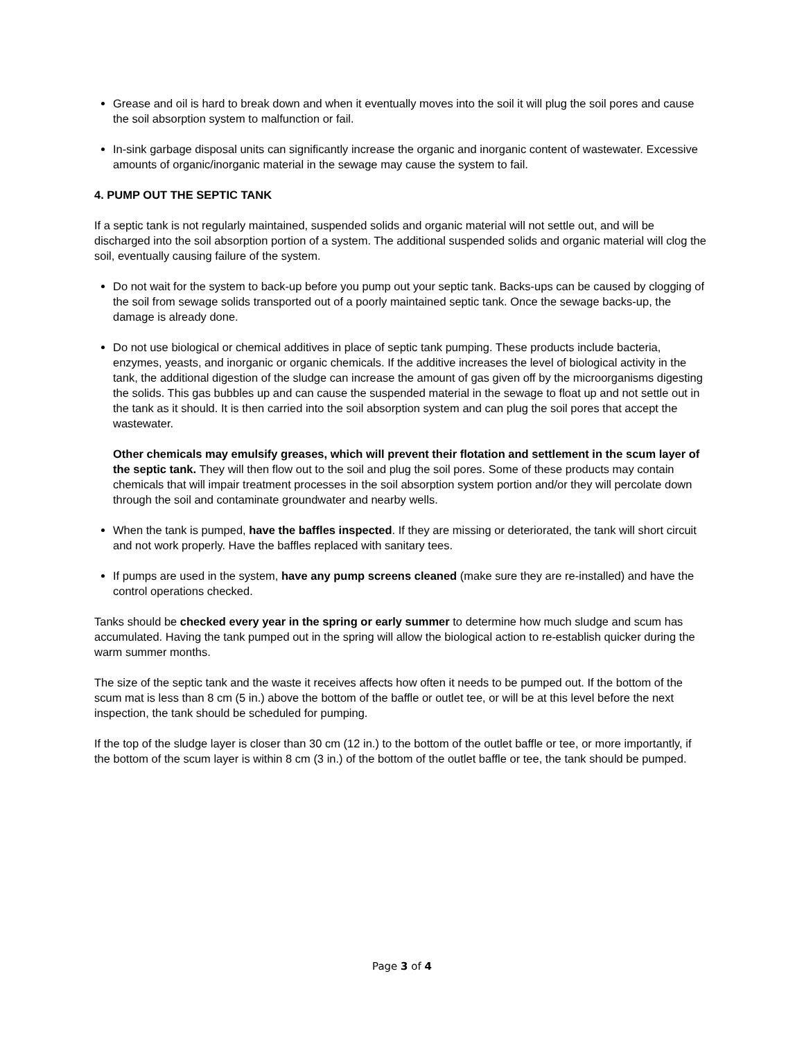Grease and oil is hard to break down and when it eventually moves into the soil it will plug the soil pores and cause the soil absorption system to malfunction or fail.
In-sink garbage disposal units can significantly increase the organic and inorganic content of wastewater. Excessive amounts of organic/inorganic material in the sewage may cause the system to fail.
4. PUMP OUT THE SEPTIC TANK
If a septic tank is not regularly maintained, suspended solids and organic material will not settle out, and will be discharged into the soil absorption portion of a system. The additional suspended solids and organic material will clog the soil, eventually causing failure of the system.
Do not wait for the system to back-up before you pump out your septic tank. Backs-ups can be caused by clogging of the soil from sewage solids transported out of a poorly maintained septic tank. Once the sewage backs-up, the damage is already done.
Do not use biological or chemical additives in place of septic tank pumping. These products include bacteria, enzymes, yeasts, and inorganic or organic chemicals. If the additive increases the level of biological activity in the tank, the additional digestion of the sludge can increase the amount of gas given off by the microorganisms digesting the solids. This gas bubbles up and can cause the suspended material in the sewage to float up and not settle out in the tank as it should. It is then carried into the soil absorption system and can plug the soil pores that accept the wastewater.
Other chemicals may emulsify greases, which will prevent their flotation and settlement in the scum layer of the septic tank. They will then flow out to the soil and plug the soil pores. Some of these products may contain chemicals that will impair treatment processes in the soil absorption system portion and/or they will percolate down through the soil and contaminate groundwater and nearby wells.
When the tank is pumped, have the baffles inspected. If they are missing or deteriorated, the tank will short circuit and not work properly. Have the baffles replaced with sanitary tees.
If pumps are used in the system, have any pump screens cleaned (make sure they are re-installed) and have the control operations checked.
Tanks should be checked every year in the spring or early summer to determine how much sludge and scum has accumulated. Having the tank pumped out in the spring will allow the biological action to re-establish quicker during the warm summer months.
The size of the septic tank and the waste it receives affects how often it needs to be pumped out. If the bottom of the scum mat is less than 8 cm (5 in.) above the bottom of the baffle or outlet tee, or will be at this level before the next inspection, the tank should be scheduled for pumping.
If the top of the sludge layer is closer than 30 cm (12 in.) to the bottom of the outlet baffle or tee, or more importantly, if the bottom of the scum layer is within 8 cm (3 in.) of the bottom of the outlet baffle or tee, the tank should be pumped.
Page 3 of 4